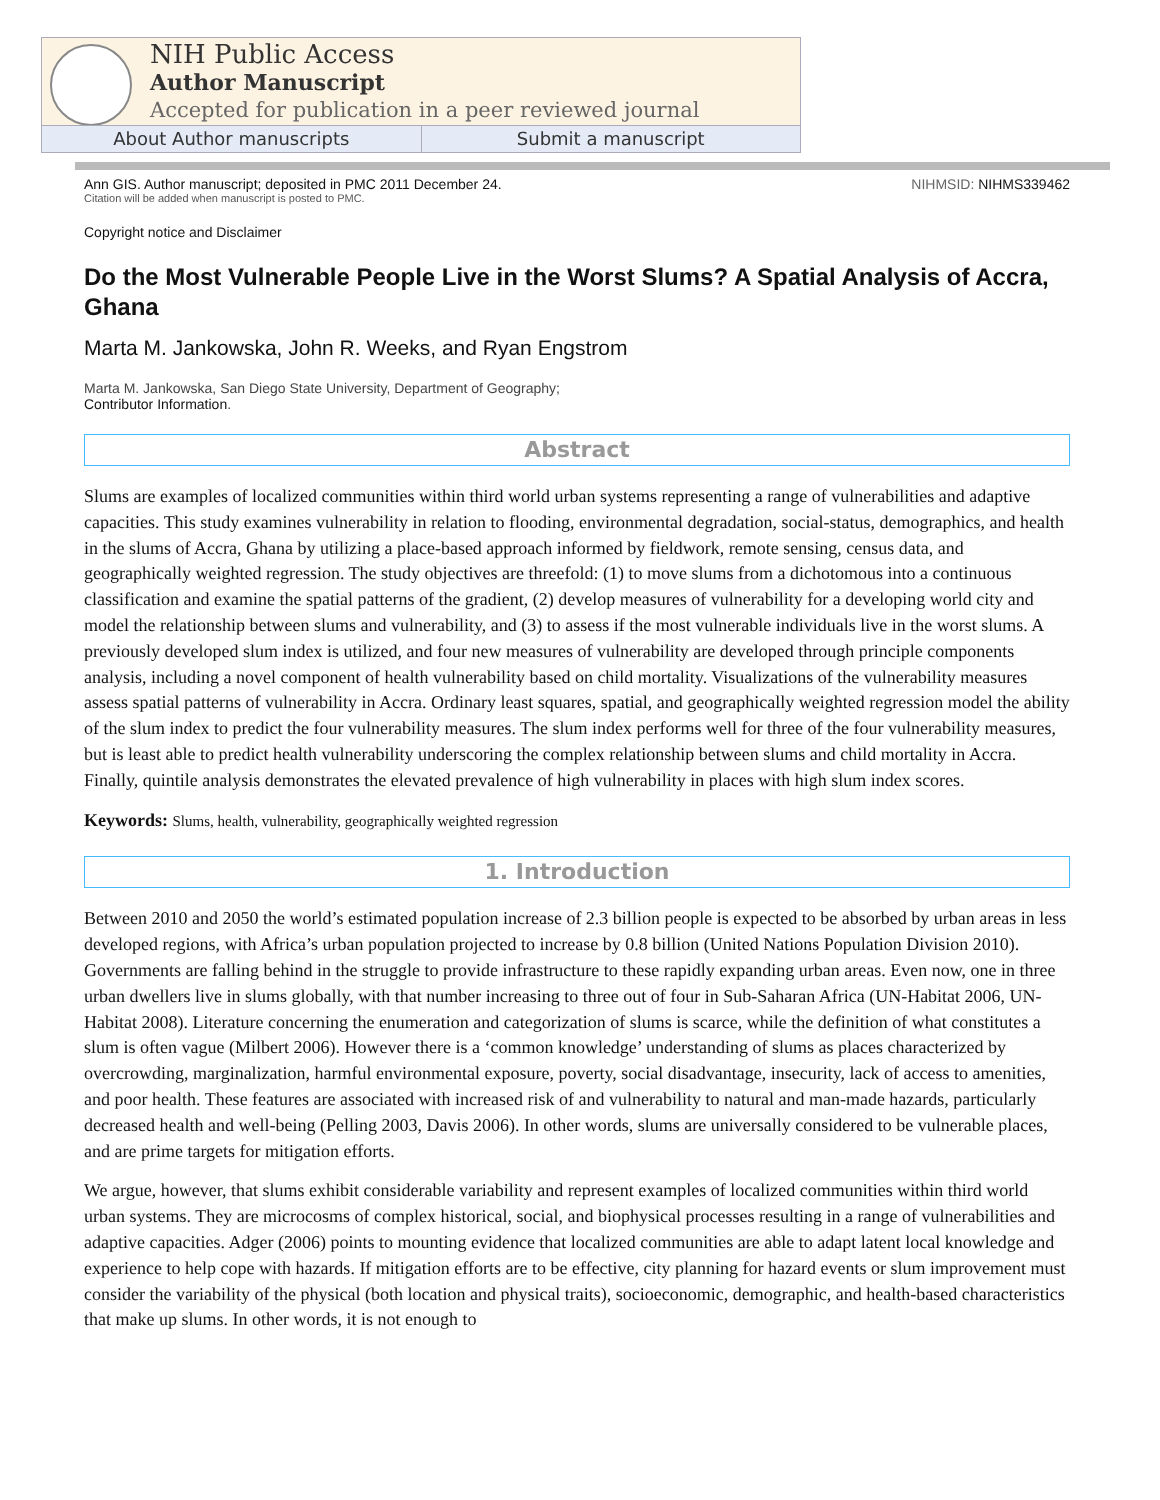NIH Public Access
Author Manuscript
Accepted for publication in a peer reviewed journal
About Author manuscripts Submit a manuscript
Ann GIS. Author manuscript; deposited in PMC 2011 December 24. NIHMSID: NIHMS339462
Citation will be added when manuscript is posted to PMC.
Copyright notice and Disclaimer
Do the Most Vulnerable People Live in the Worst Slums? A Spatial Analysis of Accra, Ghana
Marta M. Jankowska, John R. Weeks, and Ryan Engstrom
Marta M. Jankowska, San Diego State University, Department of Geography;
Contributor Information.
Abstract
Slums are examples of localized communities within third world urban systems representing a range of vulnerabilities and adaptive capacities. This study examines vulnerability in relation to flooding, environmental degradation, social-status, demographics, and health in the slums of Accra, Ghana by utilizing a place-based approach informed by fieldwork, remote sensing, census data, and geographically weighted regression. The study objectives are threefold: (1) to move slums from a dichotomous into a continuous classification and examine the spatial patterns of the gradient, (2) develop measures of vulnerability for a developing world city and model the relationship between slums and vulnerability, and (3) to assess if the most vulnerable individuals live in the worst slums. A previously developed slum index is utilized, and four new measures of vulnerability are developed through principle components analysis, including a novel component of health vulnerability based on child mortality. Visualizations of the vulnerability measures assess spatial patterns of vulnerability in Accra. Ordinary least squares, spatial, and geographically weighted regression model the ability of the slum index to predict the four vulnerability measures. The slum index performs well for three of the four vulnerability measures, but is least able to predict health vulnerability underscoring the complex relationship between slums and child mortality in Accra. Finally, quintile analysis demonstrates the elevated prevalence of high vulnerability in places with high slum index scores.
Keywords: Slums, health, vulnerability, geographically weighted regression
1. Introduction
Between 2010 and 2050 the world’s estimated population increase of 2.3 billion people is expected to be absorbed by urban areas in less developed regions, with Africa’s urban population projected to increase by 0.8 billion (United Nations Population Division 2010). Governments are falling behind in the struggle to provide infrastructure to these rapidly expanding urban areas. Even now, one in three urban dwellers live in slums globally, with that number increasing to three out of four in Sub-Saharan Africa (UN-Habitat 2006, UN-Habitat 2008). Literature concerning the enumeration and categorization of slums is scarce, while the definition of what constitutes a slum is often vague (Milbert 2006). However there is a ‘common knowledge’ understanding of slums as places characterized by overcrowding, marginalization, harmful environmental exposure, poverty, social disadvantage, insecurity, lack of access to amenities, and poor health. These features are associated with increased risk of and vulnerability to natural and man-made hazards, particularly decreased health and well-being (Pelling 2003, Davis 2006). In other words, slums are universally considered to be vulnerable places, and are prime targets for mitigation efforts.
We argue, however, that slums exhibit considerable variability and represent examples of localized communities within third world urban systems. They are microcosms of complex historical, social, and biophysical processes resulting in a range of vulnerabilities and adaptive capacities. Adger (2006) points to mounting evidence that localized communities are able to adapt latent local knowledge and experience to help cope with hazards. If mitigation efforts are to be effective, city planning for hazard events or slum improvement must consider the variability of the physical (both location and physical traits), socioeconomic, demographic, and health-based characteristics that make up slums. In other words, it is not enough to